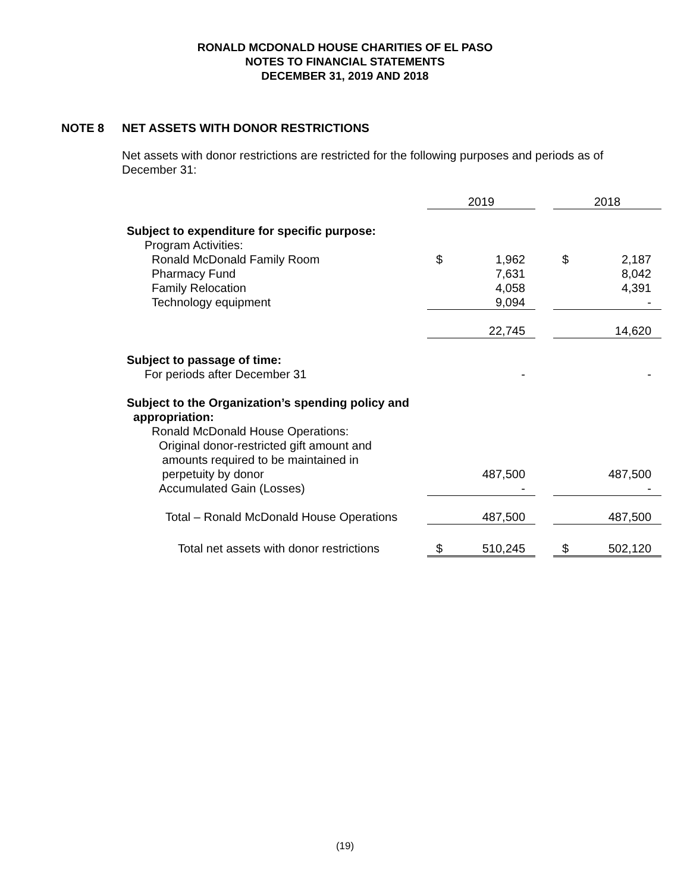RONALD MCDONALD HOUSE CHARITIES OF EL PASO
NOTES TO FINANCIAL STATEMENTS
DECEMBER 31, 2019 AND 2018
NOTE 8 NET ASSETS WITH DONOR RESTRICTIONS
Net assets with donor restrictions are restricted for the following purposes and periods as of December 31:
| | 2019 | | | 2018 | |
| Subject to expenditure for specific purpose: | | | | | |
| Program Activities: | | | | | |
| Ronald McDonald Family Room | $ | 1,962 | | $ | 2,187 |
| Pharmacy Fund | | 7,631 | | | 8,042 |
| Family Relocation | | 4,058 | | | 4,391 |
| Technology equipment | | 9,094 | | | - |
| | | 22,745 | | | 14,620 |
| Subject to passage of time: | | | | | |
| For periods after December 31 | | - | | | - |
| Subject to the Organization’s spending policy and appropriation: | | | | | |
| Ronald McDonald House Operations: | | | | | |
| Original donor-restricted gift amount and amounts required to be maintained in perpetuity by donor | | 487,500 | | | 487,500 |
| Accumulated Gain (Losses) | | - | | | - |
| Total – Ronald McDonald House Operations | | 487,500 | | | 487,500 |
| Total net assets with donor restrictions | $ | 510,245 | | $ | 502,120 |
(19)